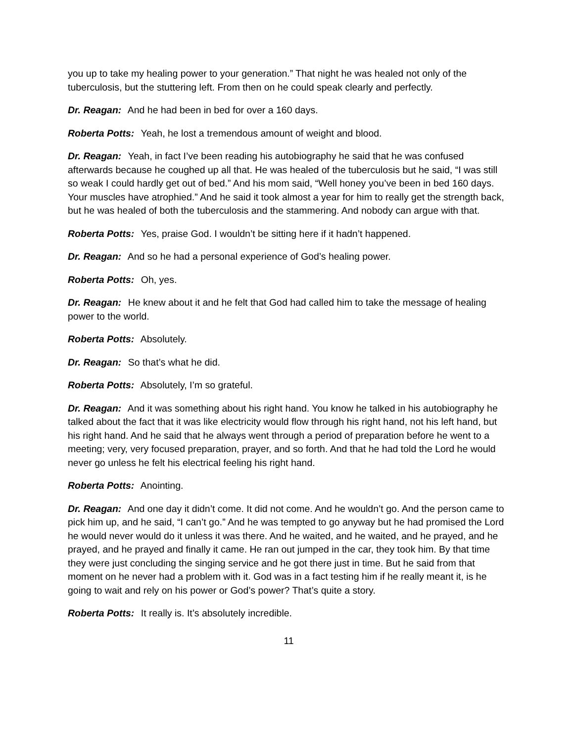you up to take my healing power to your generation.” That night he was healed not only of the tuberculosis, but the stuttering left. From then on he could speak clearly and perfectly.
Dr. Reagan: And he had been in bed for over a 160 days.
Roberta Potts: Yeah, he lost a tremendous amount of weight and blood.
Dr. Reagan: Yeah, in fact I’ve been reading his autobiography he said that he was confused afterwards because he coughed up all that. He was healed of the tuberculosis but he said, “I was still so weak I could hardly get out of bed.” And his mom said, “Well honey you’ve been in bed 160 days. Your muscles have atrophied.” And he said it took almost a year for him to really get the strength back, but he was healed of both the tuberculosis and the stammering. And nobody can argue with that.
Roberta Potts: Yes, praise God. I wouldn’t be sitting here if it hadn’t happened.
Dr. Reagan: And so he had a personal experience of God’s healing power.
Roberta Potts: Oh, yes.
Dr. Reagan: He knew about it and he felt that God had called him to take the message of healing power to the world.
Roberta Potts: Absolutely.
Dr. Reagan: So that’s what he did.
Roberta Potts: Absolutely, I’m so grateful.
Dr. Reagan: And it was something about his right hand. You know he talked in his autobiography he talked about the fact that it was like electricity would flow through his right hand, not his left hand, but his right hand. And he said that he always went through a period of preparation before he went to a meeting; very, very focused preparation, prayer, and so forth. And that he had told the Lord he would never go unless he felt his electrical feeling his right hand.
Roberta Potts: Anointing.
Dr. Reagan: And one day it didn’t come. It did not come. And he wouldn’t go. And the person came to pick him up, and he said, “I can’t go.” And he was tempted to go anyway but he had promised the Lord he would never would do it unless it was there. And he waited, and he waited, and he prayed, and he prayed, and he prayed and finally it came. He ran out jumped in the car, they took him. By that time they were just concluding the singing service and he got there just in time. But he said from that moment on he never had a problem with it. God was in a fact testing him if he really meant it, is he going to wait and rely on his power or God’s power? That’s quite a story.
Roberta Potts: It really is. It’s absolutely incredible.
11